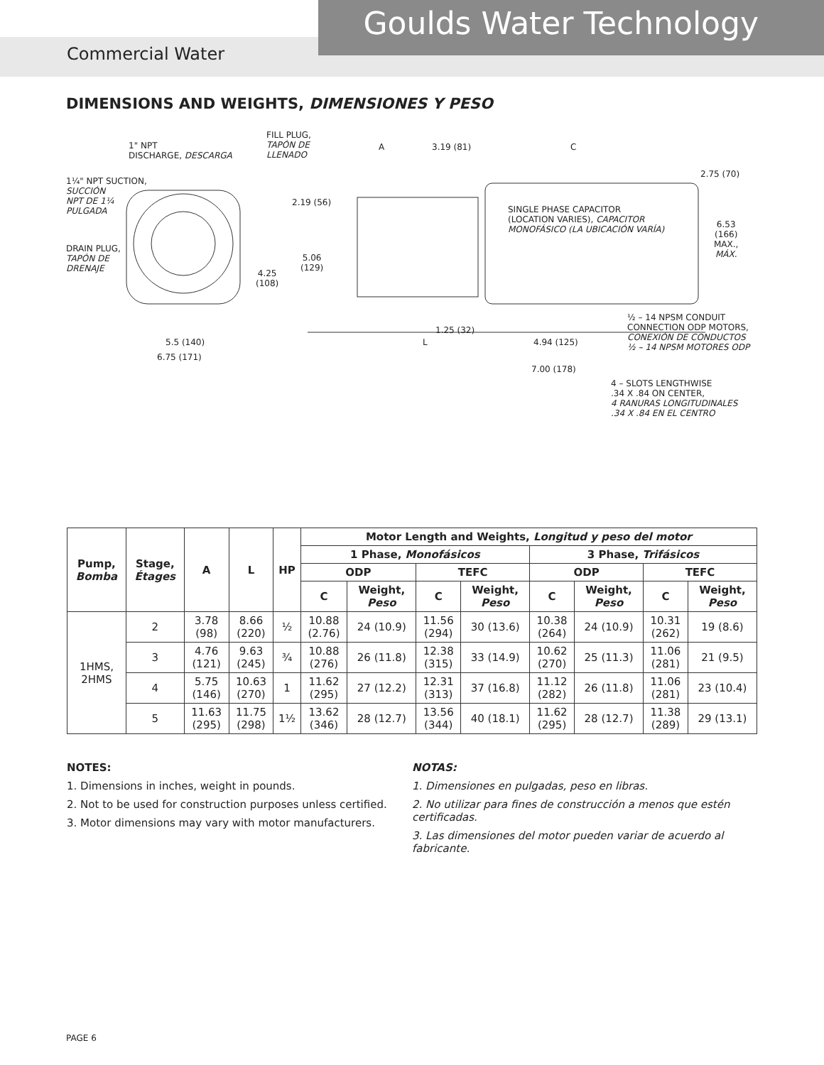Goulds Water Technology
Commercial Water
DIMENSIONS AND WEIGHTS, DIMENSIONES Y PESO
1" NPT
DISCHARGE, DESCARGA
FILL PLUG,
TAPÓN DE
LLENADO
A 3.19 (81) C
2.75 (70)
1¼" NPT SUCTION,
SUCCIÓN
NPT DE 1¼
PULGADA
2.19 (56)
SINGLE PHASE CAPACITOR
(LOCATION VARIES), CAPACITOR
MONOFÁSICO (LA UBICACIÓN VARÍA)
6.53
(166)
MAX.,
MÁX.
DRAIN PLUG,
TAPÓN DE
DRENAJE
5.06
(129)
4.25
(108)
½ – 14 NPSM CONDUIT
CONNECTION ODP MOTORS,
CONEXIÓN DE CONDUCTOS
½ – 14 NPSM MOTORES ODP
1.25 (32)
5.5 (140) L 4.94 (125)
6.75 (171)
7.00 (178)
4 – SLOTS LENGTHWISE
.34 X .84 ON CENTER,
4 RANURAS LONGITUDINALES
.34 X .84 EN EL CENTRO
| Pump, Bomba | Stage, Étages | A | L | HP | Motor Length and Weights, Longitud y peso del motor | | | | | | | |
| --- | --- | --- | --- | --- | --- | --- | --- | --- | --- | --- | --- | --- |
| | | | | | 1 Phase, Monofásicos | | | | 3 Phase, Trifásicos | | | |
| | | | | | ODP | | TEFC | | ODP | | TEFC | |
| | | | | | C | Weight, Peso | C | Weight, Peso | C | Weight, Peso | C | Weight, Peso |
| 1HMS, 2HMS | 2 | 3.78 (98) | 8.66 (220) | ½ | 10.88 (2.76) | 24 (10.9) | 11.56 (294) | 30 (13.6) | 10.38 (264) | 24 (10.9) | 10.31 (262) | 19 (8.6) |
| | 3 | 4.76 (121) | 9.63 (245) | ¾ | 10.88 (276) | 26 (11.8) | 12.38 (315) | 33 (14.9) | 10.62 (270) | 25 (11.3) | 11.06 (281) | 21 (9.5) |
| | 4 | 5.75 (146) | 10.63 (270) | 1 | 11.62 (295) | 27 (12.2) | 12.31 (313) | 37 (16.8) | 11.12 (282) | 26 (11.8) | 11.06 (281) | 23 (10.4) |
| | 5 | 11.63 (295) | 11.75 (298) | 1½ | 13.62 (346) | 28 (12.7) | 13.56 (344) | 40 (18.1) | 11.62 (295) | 28 (12.7) | 11.38 (289) | 29 (13.1) |
NOTES:
1. Dimensions in inches, weight in pounds.
2. Not to be used for construction purposes unless certified.
3. Motor dimensions may vary with motor manufacturers.
NOTAS:
1. Dimensiones en pulgadas, peso en libras.
2. No utilizar para fines de construcción a menos que estén certificadas.
3. Las dimensiones del motor pueden variar de acuerdo al fabricante.
PAGE 6